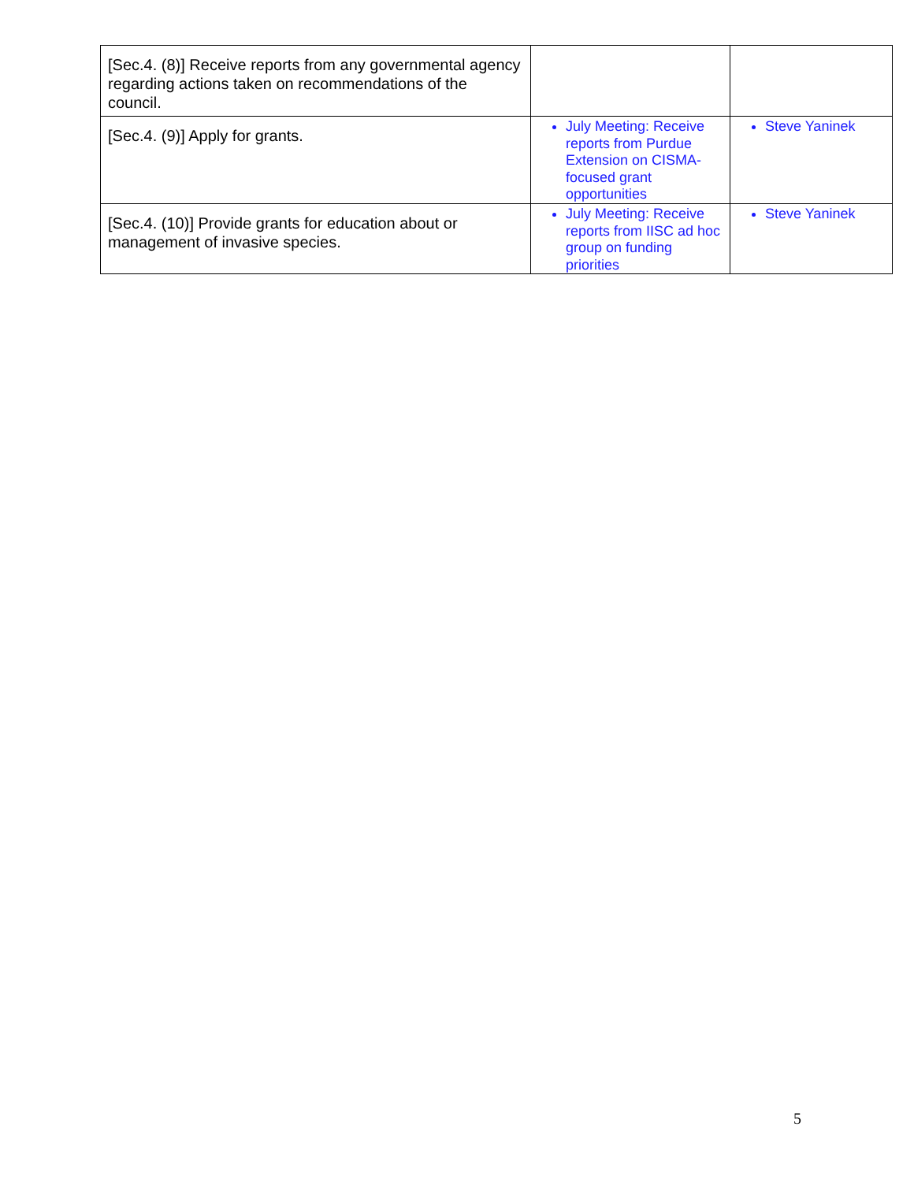| [Sec.4. (8)] Receive reports from any governmental agency regarding actions taken on recommendations of the council. | | |
| [Sec.4. (9)] Apply for grants. | July Meeting: Receive reports from Purdue Extension on CISMA-focused grant opportunities | Steve Yaninek |
| [Sec.4. (10)] Provide grants for education about or management of invasive species. | July Meeting: Receive reports from IISC ad hoc group on funding priorities | Steve Yaninek |
5